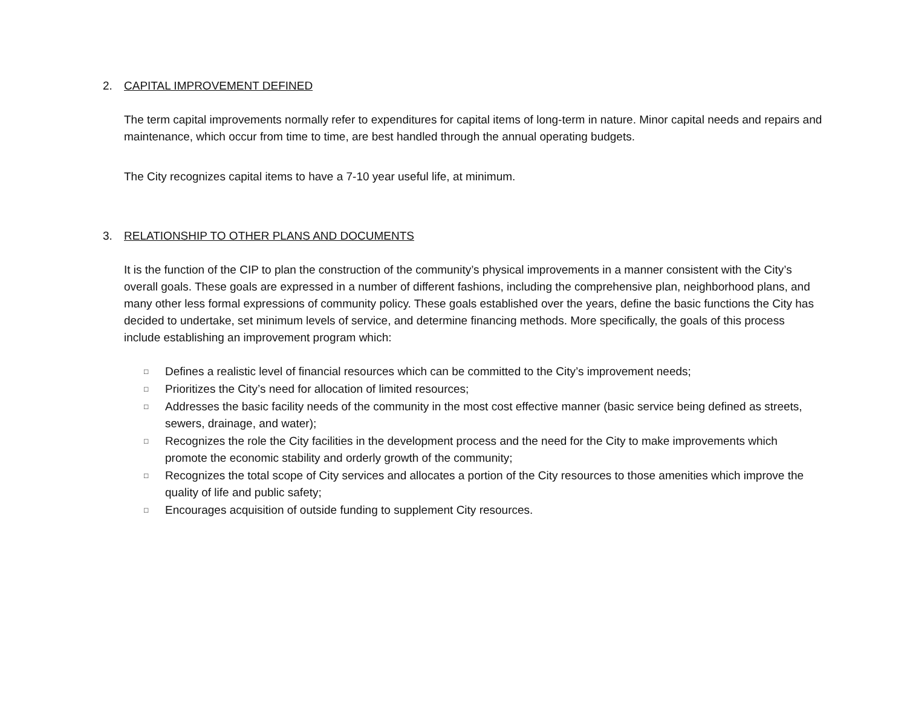2. CAPITAL IMPROVEMENT DEFINED
The term capital improvements normally refer to expenditures for capital items of long-term in nature. Minor capital needs and repairs and maintenance, which occur from time to time, are best handled through the annual operating budgets.
The City recognizes capital items to have a 7-10 year useful life, at minimum.
3. RELATIONSHIP TO OTHER PLANS AND DOCUMENTS
It is the function of the CIP to plan the construction of the community’s physical improvements in a manner consistent with the City’s overall goals. These goals are expressed in a number of different fashions, including the comprehensive plan, neighborhood plans, and many other less formal expressions of community policy. These goals established over the years, define the basic functions the City has decided to undertake, set minimum levels of service, and determine financing methods. More specifically, the goals of this process include establishing an improvement program which:
□ Defines a realistic level of financial resources which can be committed to the City’s improvement needs;
□ Prioritizes the City’s need for allocation of limited resources;
□ Addresses the basic facility needs of the community in the most cost effective manner (basic service being defined as streets, sewers, drainage, and water);
□ Recognizes the role the City facilities in the development process and the need for the City to make improvements which promote the economic stability and orderly growth of the community;
□ Recognizes the total scope of City services and allocates a portion of the City resources to those amenities which improve the quality of life and public safety;
□ Encourages acquisition of outside funding to supplement City resources.